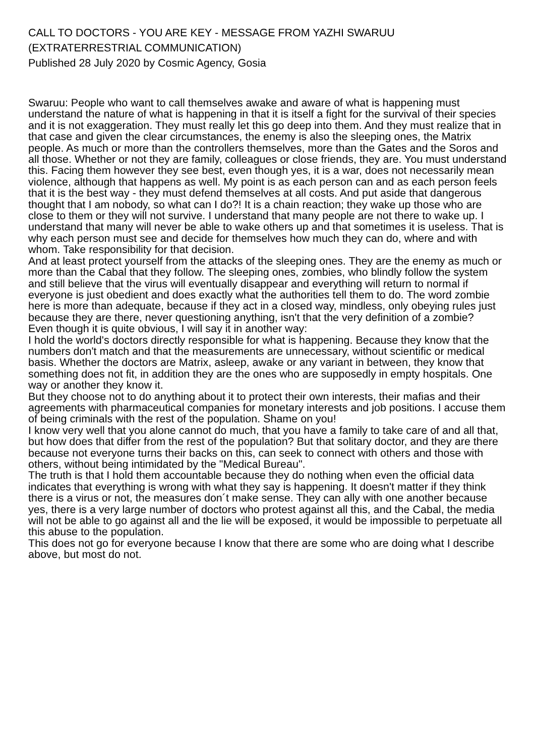CALL TO DOCTORS - YOU ARE KEY - MESSAGE FROM YAZHI SWARUU (EXTRATERRESTRIAL COMMUNICATION)
Published 28 July 2020 by Cosmic Agency, Gosia
Swaruu: People who want to call themselves awake and aware of what is happening must understand the nature of what is happening in that it is itself a fight for the survival of their species and it is not exaggeration. They must really let this go deep into them. And they must realize that in that case and given the clear circumstances, the enemy is also the sleeping ones, the Matrix people. As much or more than the controllers themselves, more than the Gates and the Soros and all those. Whether or not they are family, colleagues or close friends, they are. You must understand this. Facing them however they see best, even though yes, it is a war, does not necessarily mean violence, although that happens as well. My point is as each person can and as each person feels that it is the best way - they must defend themselves at all costs. And put aside that dangerous thought that I am nobody, so what can I do?! It is a chain reaction; they wake up those who are close to them or they will not survive. I understand that many people are not there to wake up. I understand that many will never be able to wake others up and that sometimes it is useless. That is why each person must see and decide for themselves how much they can do, where and with whom. Take responsibility for that decision.
And at least protect yourself from the attacks of the sleeping ones. They are the enemy as much or more than the Cabal that they follow. The sleeping ones, zombies, who blindly follow the system and still believe that the virus will eventually disappear and everything will return to normal if everyone is just obedient and does exactly what the authorities tell them to do. The word zombie here is more than adequate, because if they act in a closed way, mindless, only obeying rules just because they are there, never questioning anything, isn't that the very definition of a zombie?
Even though it is quite obvious, I will say it in another way:
I hold the world's doctors directly responsible for what is happening. Because they know that the numbers don't match and that the measurements are unnecessary, without scientific or medical basis. Whether the doctors are Matrix, asleep, awake or any variant in between, they know that something does not fit, in addition they are the ones who are supposedly in empty hospitals. One way or another they know it.
But they choose not to do anything about it to protect their own interests, their mafias and their agreements with pharmaceutical companies for monetary interests and job positions. I accuse them of being criminals with the rest of the population. Shame on you!
I know very well that you alone cannot do much, that you have a family to take care of and all that, but how does that differ from the rest of the population? But that solitary doctor, and they are there because not everyone turns their backs on this, can seek to connect with others and those with others, without being intimidated by the "Medical Bureau".
The truth is that I hold them accountable because they do nothing when even the official data indicates that everything is wrong with what they say is happening. It doesn't matter if they think there is a virus or not, the measures don´t make sense. They can ally with one another because yes, there is a very large number of doctors who protest against all this, and the Cabal, the media will not be able to go against all and the lie will be exposed, it would be impossible to perpetuate all this abuse to the population.
This does not go for everyone because I know that there are some who are doing what I describe above, but most do not.